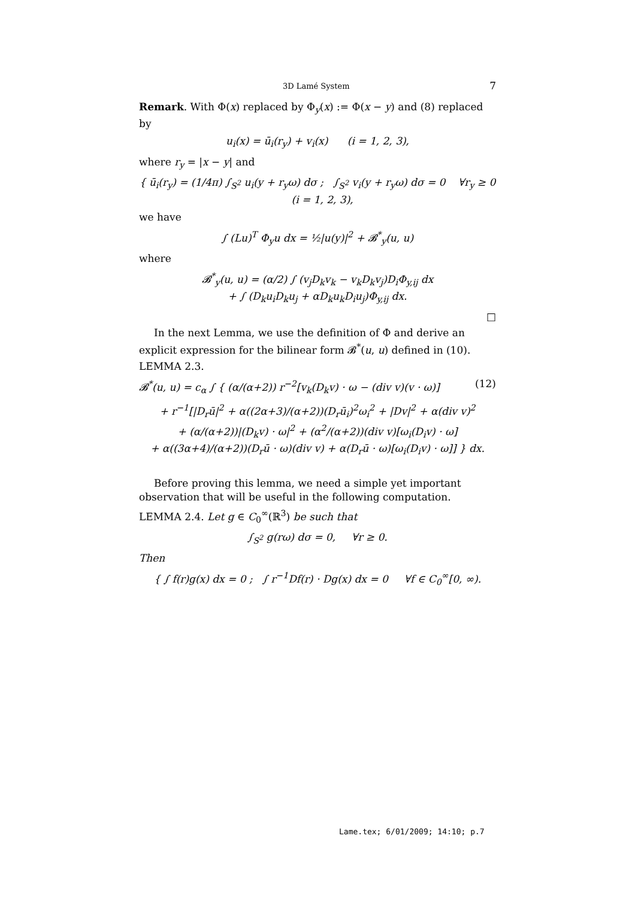3D Lamé System 7
Remark. With Φ(x) replaced by Φ<sub>y</sub>(x) := Φ(x − y) and (8) replaced by
u<sub>i</sub>(x) = ū<sub>i</sub>(r<sub>y</sub>) + v<sub>i</sub>(x) (i = 1, 2, 3),
where r<sub>y</sub> = |x − y| and
{ ū<sub>i</sub>(r<sub>y</sub>) = (1/4π) ∫<sub>S<sup>2</sup></sub> u<sub>i</sub>(y + r<sub>y</sub>ω) dσ ; ∫<sub>S<sup>2</sup></sub> v<sub>i</sub>(y + r<sub>y</sub>ω) dσ = 0 ∀r<sub>y</sub> ≥ 0 (i = 1, 2, 3),
we have
∫ (Lu)<sup>T</sup> Φ<sub>y</sub>u dx = ½|u(y)|<sup>2</sup> + 𝓑<sup>*</sup><sub>y</sub>(u, u)
where
𝓑<sup>*</sup><sub>y</sub>(u, u) = (α/2) ∫ (v<sub>j</sub>D<sub>k</sub>v<sub>k</sub> − v<sub>k</sub>D<sub>k</sub>v<sub>j</sub>)D<sub>i</sub>Φ<sub>y,ij</sub> dx
+ ∫ (D<sub>k</sub>u<sub>i</sub>D<sub>k</sub>u<sub>j</sub> + αD<sub>k</sub>u<sub>k</sub>D<sub>i</sub>u<sub>j</sub>)Φ<sub>y,ij</sub> dx.
□
In the next Lemma, we use the definition of Φ and derive an explicit expression for the bilinear form 𝓑<sup>*</sup>(u, u) defined in (10).
LEMMA 2.3.
𝓑<sup>*</sup>(u, u) = c<sub>α</sub> ∫ { (α/(α+2)) r<sup>−2</sup>[v<sub>k</sub>(D<sub>k</sub>v) · ω − (div v)(v · ω)] (12)
+ r<sup>−1</sup>[|D<sub>r</sub>ū|<sup>2</sup> + α((2α+3)/(α+2))(D<sub>r</sub>ū<sub>i</sub>)<sup>2</sup>ω<sub>i</sub><sup>2</sup> + |Dv|<sup>2</sup> + α(div v)<sup>2</sup>
+ (α/(α+2))|(D<sub>k</sub>v) · ω|<sup>2</sup> + (α<sup>2</sup>/(α+2))(div v)[ω<sub>i</sub>(D<sub>i</sub>v) · ω]
+ α((3α+4)/(α+2))(D<sub>r</sub>ū · ω)(div v) + α(D<sub>r</sub>ū · ω)[ω<sub>i</sub>(D<sub>i</sub>v) · ω]] } dx.
Before proving this lemma, we need a simple yet important observation that will be useful in the following computation.
LEMMA 2.4. Let g ∈ C<sub>0</sub><sup>∞</sup>(ℝ<sup>3</sup>) be such that
∫<sub>S<sup>2</sup></sub> g(rω) dσ = 0, ∀r ≥ 0.
Then
{ ∫ f(r)g(x) dx = 0 ; ∫ r<sup>−1</sup>Df(r) · Dg(x) dx = 0 ∀f ∈ C<sub>0</sub><sup>∞</sup>[0, ∞).
Lame.tex; 6/01/2009; 14:10; p.7